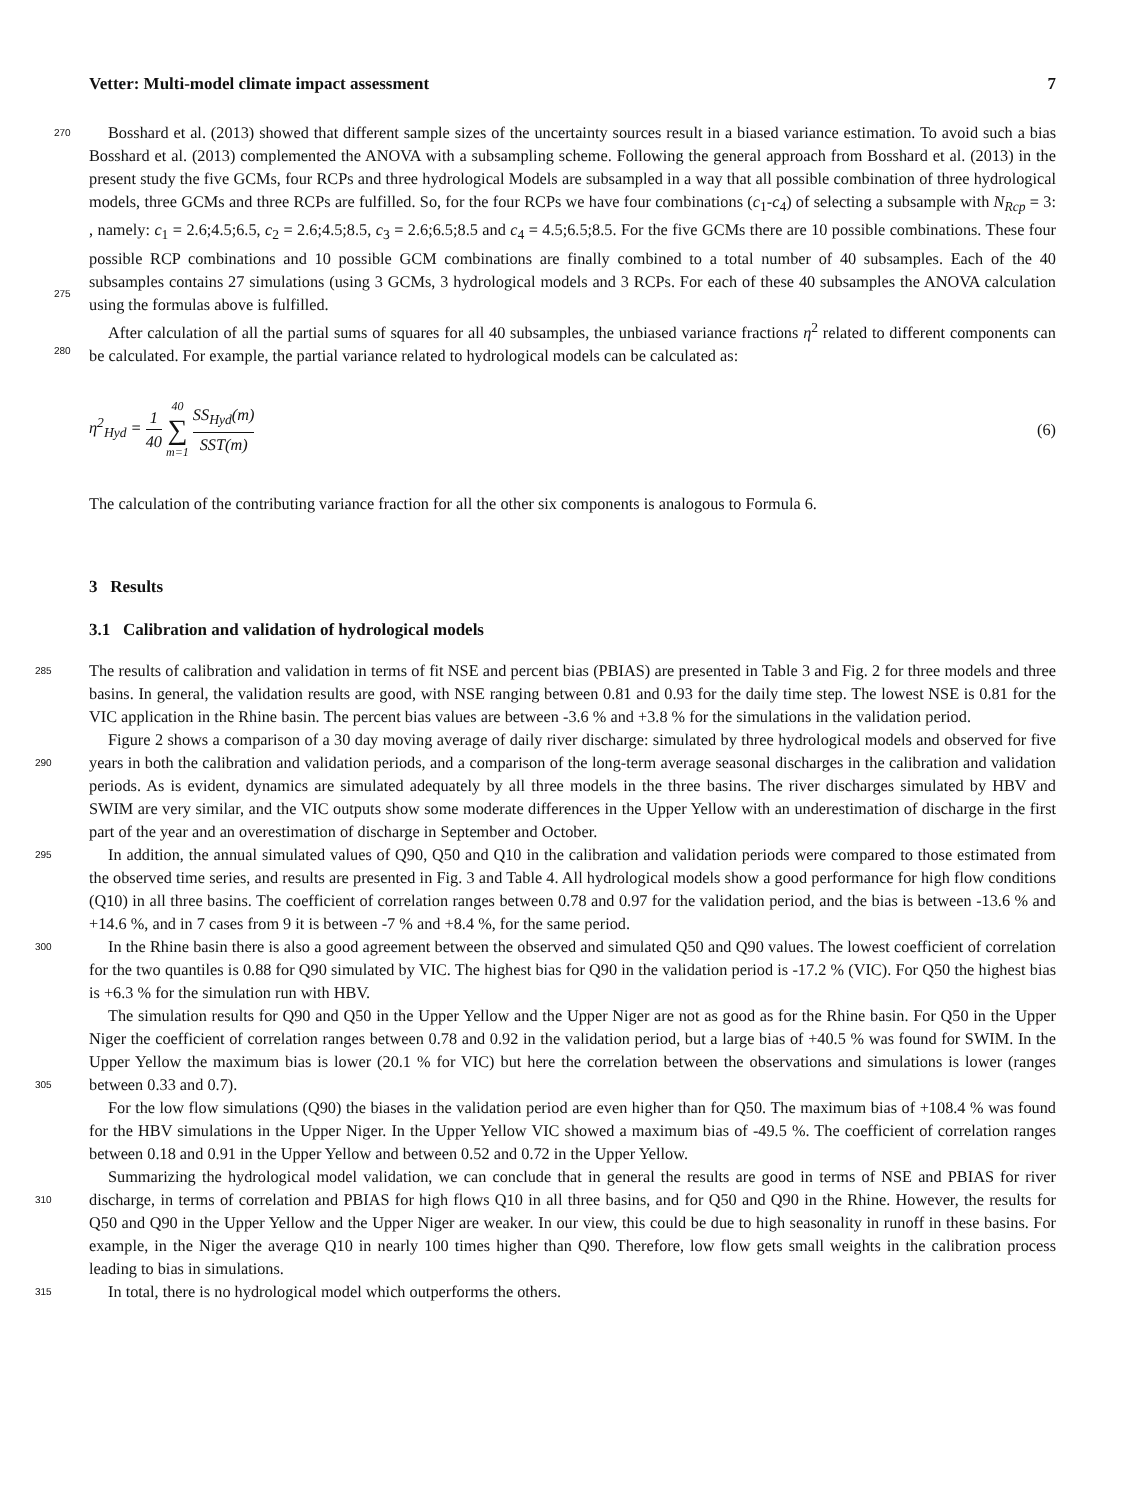Vetter: Multi-model climate impact assessment 7
270 Bosshard et al. (2013) showed that different sample sizes of the uncertainty sources result in a biased variance estimation. To avoid such a bias Bosshard et al. (2013) complemented the ANOVA with a subsampling scheme. Following the general approach from Bosshard et al. (2013) in the present study the five GCMs, four RCPs and three hydrological Models are subsampled in a way that all possible combination of three hydrological models, three GCMs and three RCPs are fulfilled. So, for the four RCPs we have four combinations (c<sub>1</sub>-c<sub>4</sub>) of selecting a subsample with N<sub>Rcp</sub> = 3: , namely: c<sub>1</sub> = 2.6;4.5;6.5,
275
c<sub>2</sub> = 2.6;4.5;8.5, c<sub>3</sub> = 2.6;6.5;8.5 and c<sub>4</sub> = 4.5;6.5;8.5. For the five GCMs there are 10 possible combinations. These four possible RCP combinations and 10 possible GCM combinations are finally combined to a total number of 40 subsamples. Each of the 40 subsamples contains 27 simulations (using 3 GCMs, 3 hydrological models and 3 RCPs. For each of these 40 subsamples the ANOVA calculation using the formulas above is fulfilled.
After calculation of all the partial sums of squares for all 40 subsamples, the unbiased variance fractions η<sup>2</sup> related to
280
different components can be calculated. For example, the partial variance related to hydrological models can be calculated as:
η<sup>2</sup><sub>Hyd</sub> = 1 40 40 ∑ m=1 SS<sub>Hyd</sub>(m) SST(m) (6)
The calculation of the contributing variance fraction for all the other six components is analogous to Formula 6.
3 Results
3.1 Calibration and validation of hydrological models
285 The results of calibration and validation in terms of fit NSE and percent bias (PBIAS) are presented in Table 3 and Fig. 2 for three models and three basins. In general, the validation results are good, with NSE ranging between 0.81 and 0.93 for the daily time step. The lowest NSE is 0.81 for the VIC application in the Rhine basin. The percent bias values are between -3.6 % and +3.8 % for the simulations in the validation period.
290
Figure 2 shows a comparison of a 30 day moving average of daily river discharge: simulated by three hydrological models and observed for five years in both the calibration and validation periods, and a comparison of the long-term average seasonal discharges in the calibration and validation periods. As is evident, dynamics are simulated adequately by all three models in the three basins. The river discharges simulated by HBV and SWIM are very similar, and the VIC outputs show some moderate differences in the Upper Yellow with an underestimation of discharge in the first part of the year and an overestimation of discharge in September and October.
295 In addition, the annual simulated values of Q90, Q50 and Q10 in the calibration and validation periods were compared to those estimated from the observed time series, and results are presented in Fig. 3 and Table 4. All hydrological models show a good performance for high flow conditions (Q10) in all three basins. The coefficient of correlation ranges between 0.78 and 0.97 for the validation period, and the bias is between -13.6 % and +14.6 %, and in 7 cases from 9 it is between -7 % and +8.4 %, for the same period.
300 In the Rhine basin there is also a good agreement between the observed and simulated Q50 and Q90 values. The lowest coefficient of correlation for the two quantiles is 0.88 for Q90 simulated by VIC. The highest bias for Q90 in the validation period is -17.2 % (VIC). For Q50 the highest bias is +6.3 % for the simulation run with HBV.
305
The simulation results for Q90 and Q50 in the Upper Yellow and the Upper Niger are not as good as for the Rhine basin. For Q50 in the Upper Niger the coefficient of correlation ranges between 0.78 and 0.92 in the validation period, but a large bias of +40.5 % was found for SWIM. In the Upper Yellow the maximum bias is lower (20.1 % for VIC) but here the correlation between the observations and simulations is lower (ranges between 0.33 and 0.7).
310
For the low flow simulations (Q90) the biases in the validation period are even higher than for Q50. The maximum bias of +108.4 % was found for the HBV simulations in the Upper Niger. In the Upper Yellow VIC showed a maximum bias of -49.5 %. The coefficient of correlation ranges between 0.18 and 0.91 in the Upper Yellow and between 0.52 and 0.72 in the Upper Yellow.
315
Summarizing the hydrological model validation, we can conclude that in general the results are good in terms of NSE and PBIAS for river discharge, in terms of correlation and PBIAS for high flows Q10 in all three basins, and for Q50 and Q90 in the Rhine. However, the results for Q50 and Q90 in the Upper Yellow and the Upper Niger are weaker. In our view, this could be due to high seasonality in runoff in these basins. For example, in the Niger the average Q10 in nearly 100 times higher than Q90. Therefore, low flow gets small weights in the calibration process leading to bias in simulations.
In total, there is no hydrological model which outperforms the others.